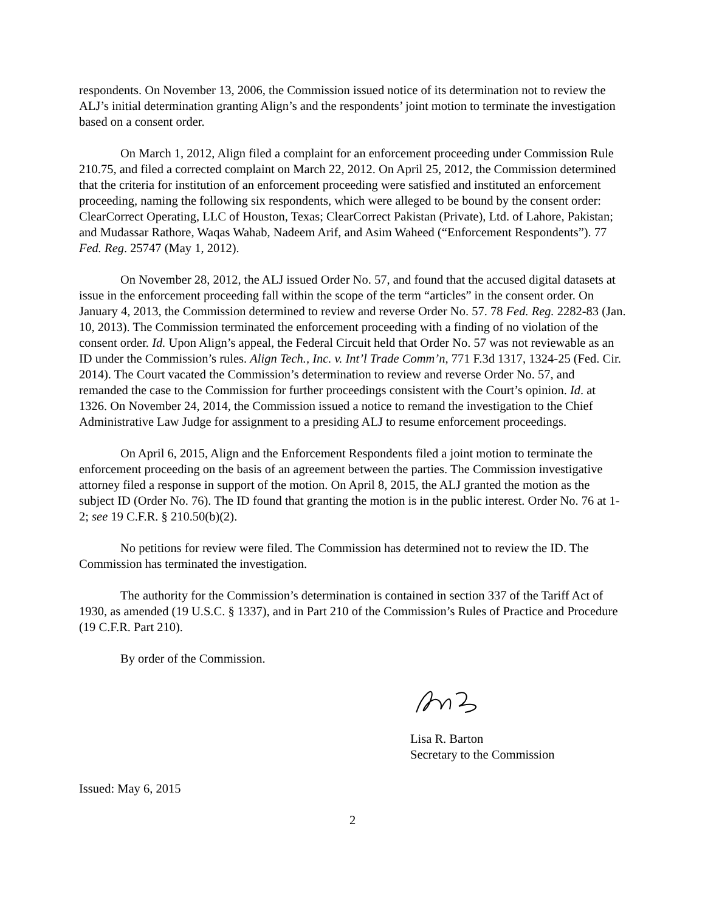respondents. On November 13, 2006, the Commission issued notice of its determination not to review the ALJ’s initial determination granting Align’s and the respondents’ joint motion to terminate the investigation based on a consent order.
On March 1, 2012, Align filed a complaint for an enforcement proceeding under Commission Rule 210.75, and filed a corrected complaint on March 22, 2012. On April 25, 2012, the Commission determined that the criteria for institution of an enforcement proceeding were satisfied and instituted an enforcement proceeding, naming the following six respondents, which were alleged to be bound by the consent order: ClearCorrect Operating, LLC of Houston, Texas; ClearCorrect Pakistan (Private), Ltd. of Lahore, Pakistan; and Mudassar Rathore, Waqas Wahab, Nadeem Arif, and Asim Waheed (“Enforcement Respondents”). 77 Fed. Reg. 25747 (May 1, 2012).
On November 28, 2012, the ALJ issued Order No. 57, and found that the accused digital datasets at issue in the enforcement proceeding fall within the scope of the term “articles” in the consent order. On January 4, 2013, the Commission determined to review and reverse Order No. 57. 78 Fed. Reg. 2282-83 (Jan. 10, 2013). The Commission terminated the enforcement proceeding with a finding of no violation of the consent order. Id. Upon Align’s appeal, the Federal Circuit held that Order No. 57 was not reviewable as an ID under the Commission’s rules. Align Tech., Inc. v. Int’l Trade Comm’n, 771 F.3d 1317, 1324-25 (Fed. Cir. 2014). The Court vacated the Commission’s determination to review and reverse Order No. 57, and remanded the case to the Commission for further proceedings consistent with the Court’s opinion. Id. at 1326. On November 24, 2014, the Commission issued a notice to remand the investigation to the Chief Administrative Law Judge for assignment to a presiding ALJ to resume enforcement proceedings.
On April 6, 2015, Align and the Enforcement Respondents filed a joint motion to terminate the enforcement proceeding on the basis of an agreement between the parties. The Commission investigative attorney filed a response in support of the motion. On April 8, 2015, the ALJ granted the motion as the subject ID (Order No. 76). The ID found that granting the motion is in the public interest. Order No. 76 at 1-2; see 19 C.F.R. § 210.50(b)(2).
No petitions for review were filed. The Commission has determined not to review the ID. The Commission has terminated the investigation.
The authority for the Commission’s determination is contained in section 337 of the Tariff Act of 1930, as amended (19 U.S.C. § 1337), and in Part 210 of the Commission’s Rules of Practice and Procedure (19 C.F.R. Part 210).
By order of the Commission.
Lisa R. Barton
Secretary to the Commission
Issued: May 6, 2015
2